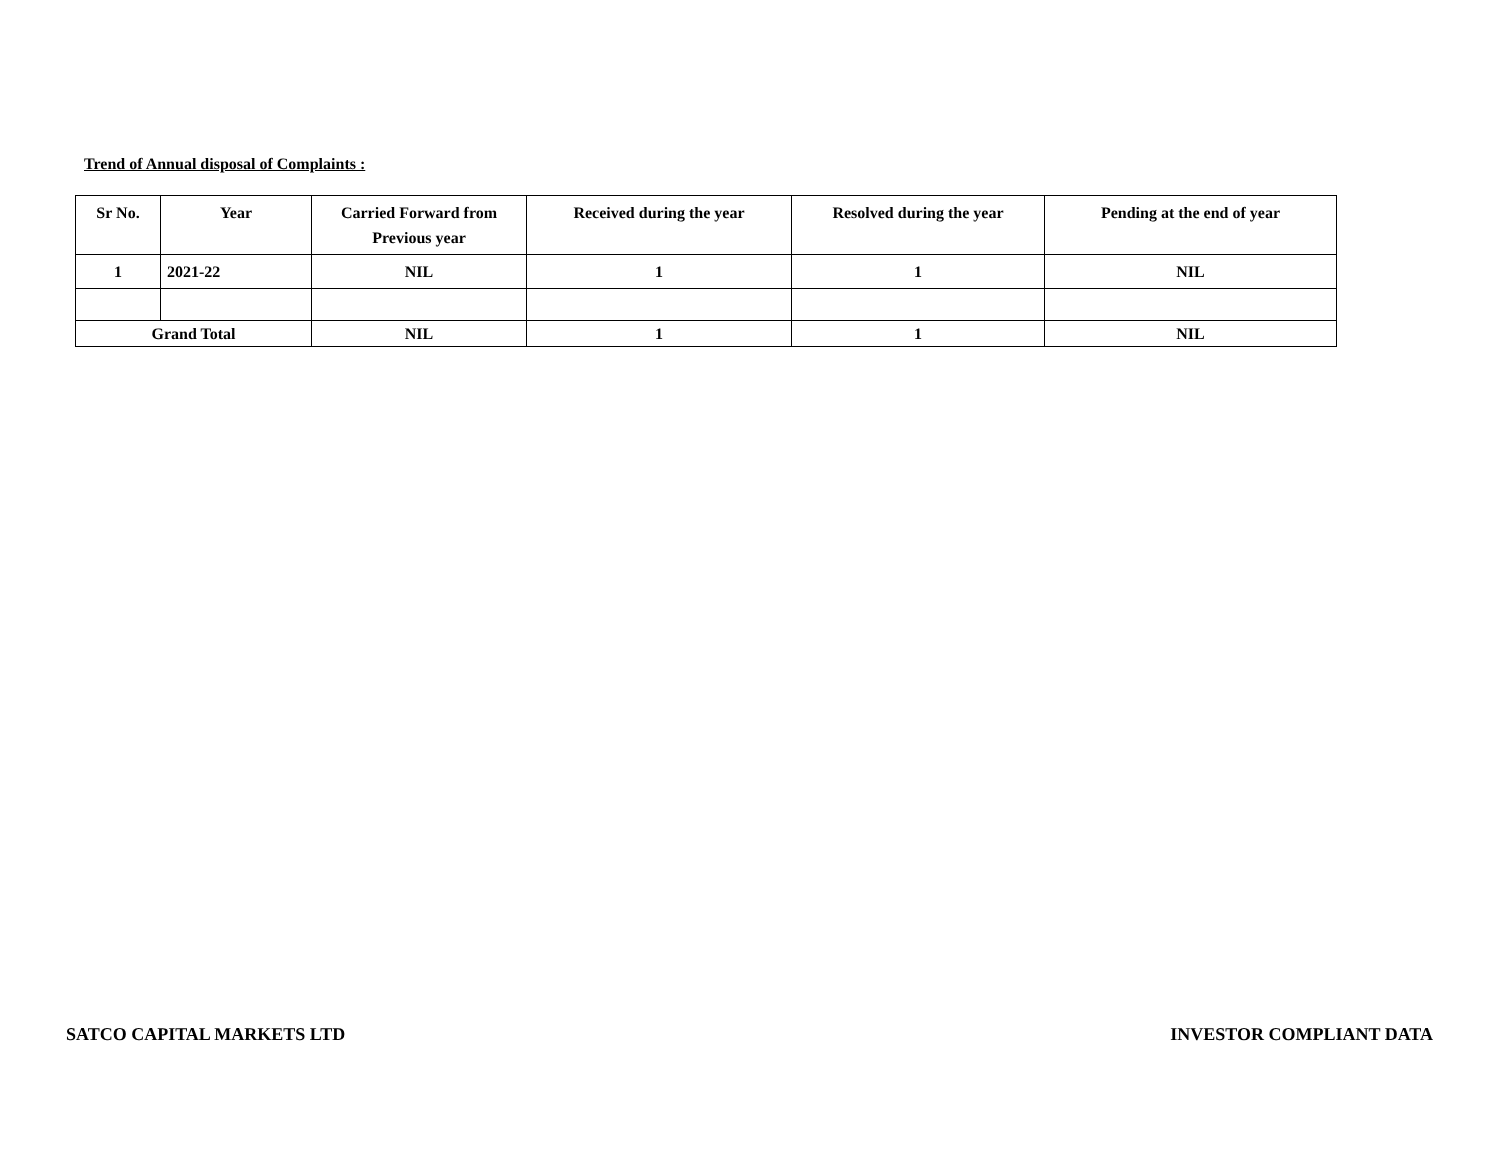Trend of Annual disposal of Complaints :
| Sr No. | Year | Carried Forward from Previous year | Received during the year | Resolved during the year | Pending at the end of year |
| --- | --- | --- | --- | --- | --- |
| 1 | 2021-22 | NIL | 1 | 1 | NIL |
| Grand Total | | NIL | 1 | 1 | NIL |
SATCO CAPITAL MARKETS LTD INVESTOR COMPLIANT DATA